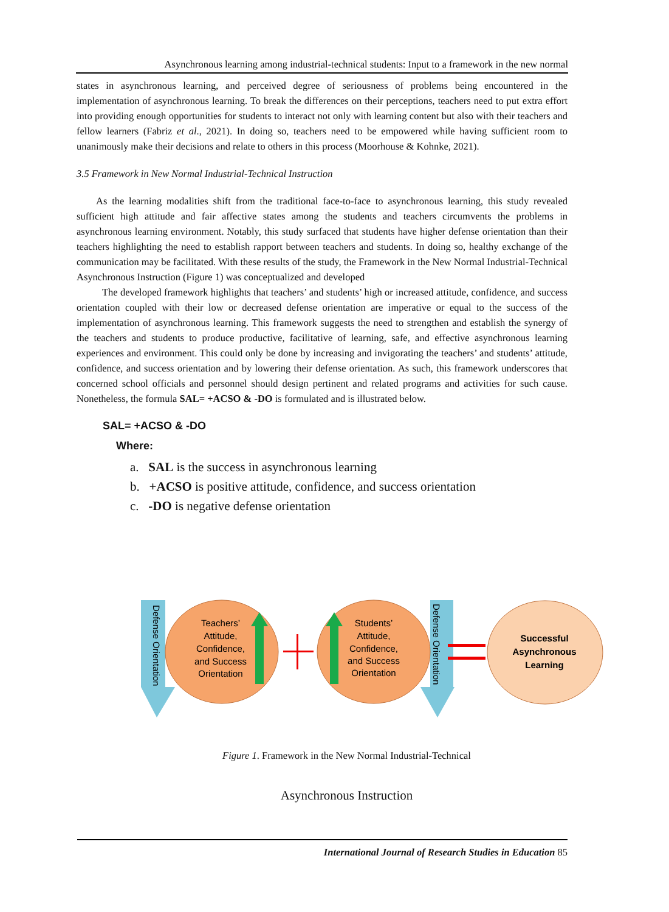Asynchronous learning among industrial-technical students: Input to a framework in the new normal
states in asynchronous learning, and perceived degree of seriousness of problems being encountered in the implementation of asynchronous learning. To break the differences on their perceptions, teachers need to put extra effort into providing enough opportunities for students to interact not only with learning content but also with their teachers and fellow learners (Fabriz et al., 2021). In doing so, teachers need to be empowered while having sufficient room to unanimously make their decisions and relate to others in this process (Moorhouse & Kohnke, 2021).
3.5 Framework in New Normal Industrial-Technical Instruction
As the learning modalities shift from the traditional face-to-face to asynchronous learning, this study revealed sufficient high attitude and fair affective states among the students and teachers circumvents the problems in asynchronous learning environment. Notably, this study surfaced that students have higher defense orientation than their teachers highlighting the need to establish rapport between teachers and students. In doing so, healthy exchange of the communication may be facilitated. With these results of the study, the Framework in the New Normal Industrial-Technical Asynchronous Instruction (Figure 1) was conceptualized and developed
The developed framework highlights that teachers’ and students’ high or increased attitude, confidence, and success orientation coupled with their low or decreased defense orientation are imperative or equal to the success of the implementation of asynchronous learning. This framework suggests the need to strengthen and establish the synergy of the teachers and students to produce productive, facilitative of learning, safe, and effective asynchronous learning experiences and environment. This could only be done by increasing and invigorating the teachers’ and students’ attitude, confidence, and success orientation and by lowering their defense orientation. As such, this framework underscores that concerned school officials and personnel should design pertinent and related programs and activities for such cause. Nonetheless, the formula SAL= +ACSO & -DO is formulated and is illustrated below.
SAL= +ACSO & -DO
Where:
a. SAL is the success in asynchronous learning
b. +ACSO is positive attitude, confidence, and success orientation
c. -DO is negative defense orientation
Defense Orientation
Defense Orientation
Teachers’ Attitude, Confidence, and Success Orientation
Students’ Attitude, Confidence, and Success Orientation
Successful Asynchronous Learning
Figure 1. Framework in the New Normal Industrial-Technical
Asynchronous Instruction
International Journal of Research Studies in Education 85